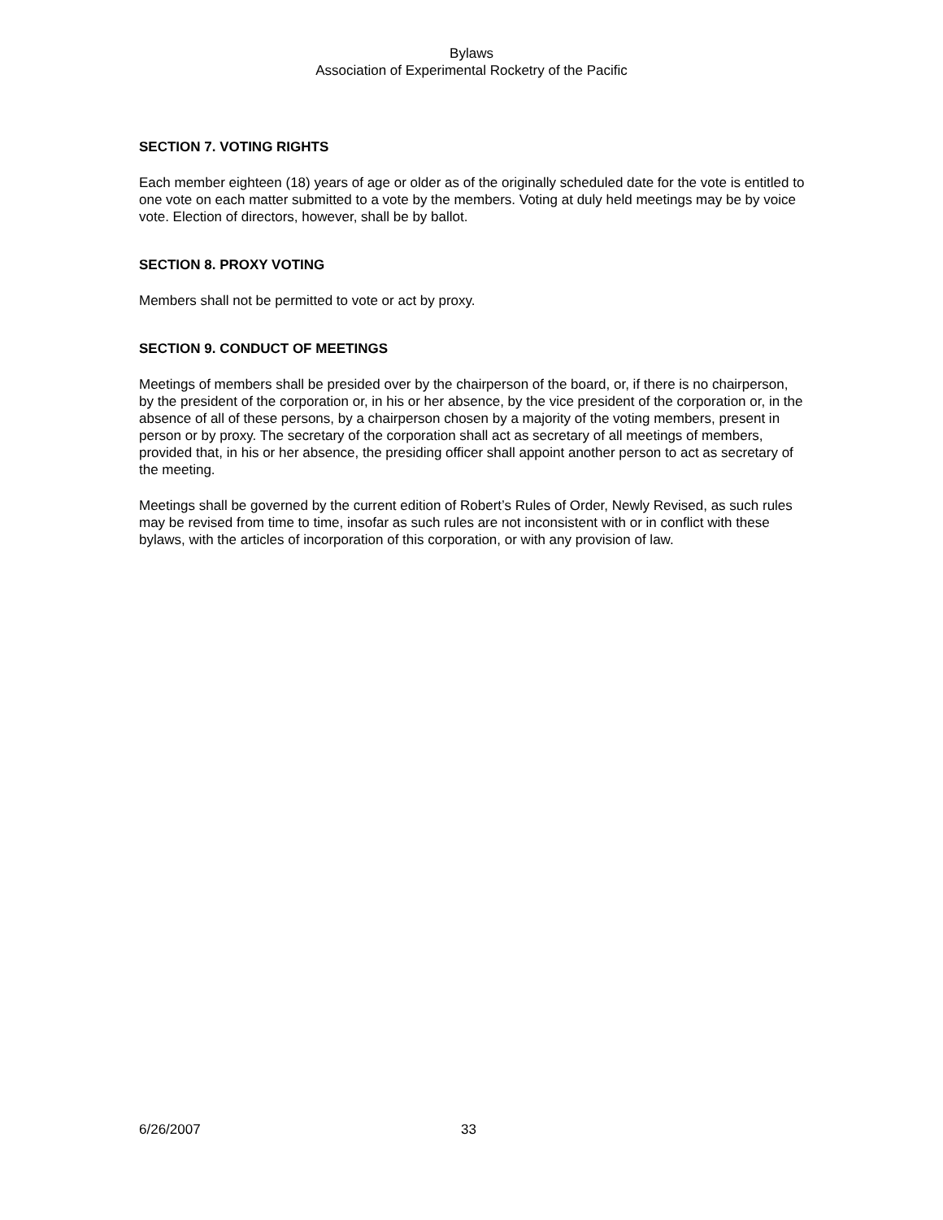Bylaws
Association of Experimental Rocketry of the Pacific
SECTION 7. VOTING RIGHTS
Each member eighteen (18) years of age or older as of the originally scheduled date for the vote is entitled to one vote on each matter submitted to a vote by the members. Voting at duly held meetings may be by voice vote. Election of directors, however, shall be by ballot.
SECTION 8. PROXY VOTING
Members shall not be permitted to vote or act by proxy.
SECTION 9. CONDUCT OF MEETINGS
Meetings of members shall be presided over by the chairperson of the board, or, if there is no chairperson, by the president of the corporation or, in his or her absence, by the vice president of the corporation or, in the absence of all of these persons, by a chairperson chosen by a majority of the voting members, present in person or by proxy. The secretary of the corporation shall act as secretary of all meetings of members, provided that, in his or her absence, the presiding officer shall appoint another person to act as secretary of the meeting.
Meetings shall be governed by the current edition of Robert’s Rules of Order, Newly Revised, as such rules may be revised from time to time, insofar as such rules are not inconsistent with or in conflict with these bylaws, with the articles of incorporation of this corporation, or with any provision of law.
6/26/2007 33